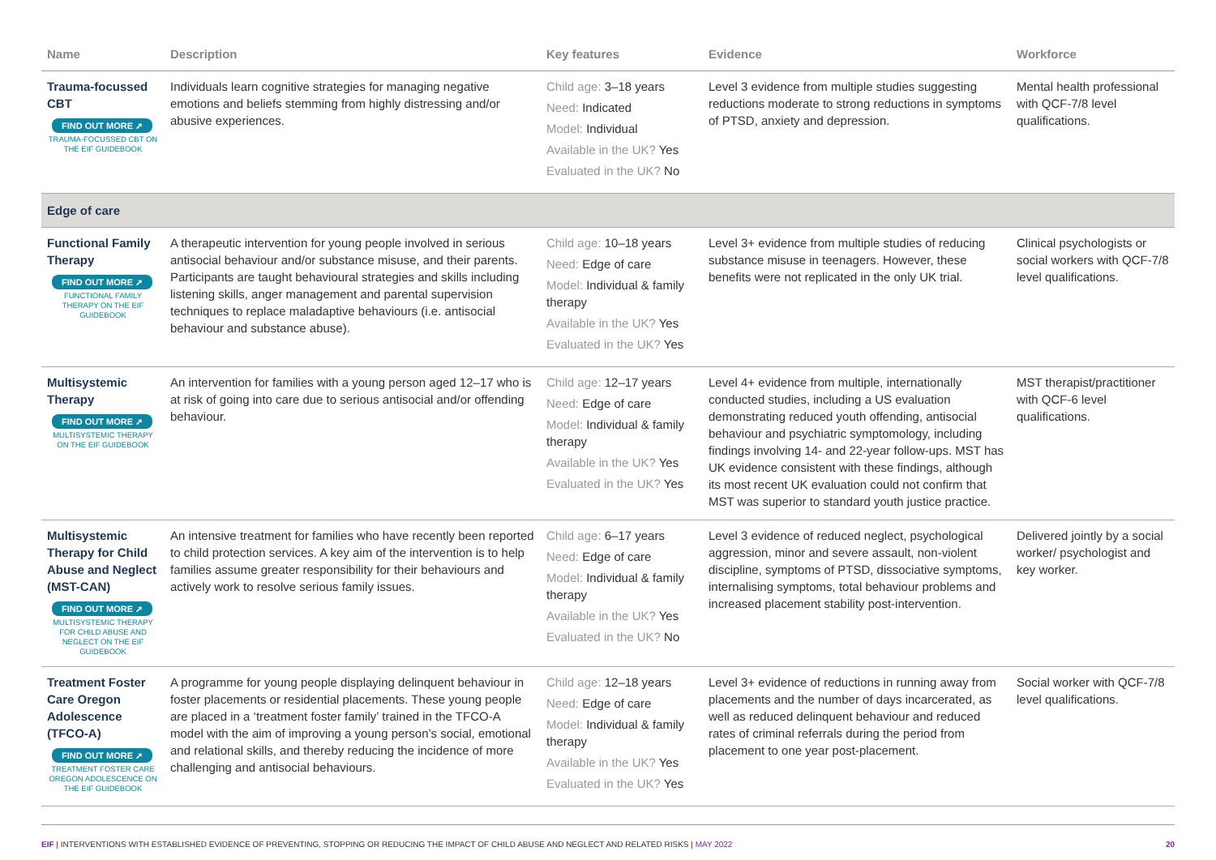| Name | Description | Key features | Evidence | Workforce |
| --- | --- | --- | --- | --- |
| Trauma-focussed CBT FIND OUT MORE ➚ TRAUMA-FOCUSSED CBT ON THE EIF GUIDEBOOK | Individuals learn cognitive strategies for managing negative emotions and beliefs stemming from highly distressing and/or abusive experiences. | Child age: 3–18 years Need: Indicated Model: Individual Available in the UK? Yes Evaluated in the UK? No | Level 3 evidence from multiple studies suggesting reductions moderate to strong reductions in symptoms of PTSD, anxiety and depression. | Mental health professional with QCF-7/8 level qualifications. |
| Edge of care | | | | |
| Functional Family Therapy FIND OUT MORE ➚ FUNCTIONAL FAMILY THERAPY ON THE EIF GUIDEBOOK | A therapeutic intervention for young people involved in serious antisocial behaviour and/or substance misuse, and their parents. Participants are taught behavioural strategies and skills including listening skills, anger management and parental supervision techniques to replace maladaptive behaviours (i.e. antisocial behaviour and substance abuse). | Child age: 10–18 years Need: Edge of care Model: Individual & family therapy Available in the UK? Yes Evaluated in the UK? Yes | Level 3+ evidence from multiple studies of reducing substance misuse in teenagers. However, these benefits were not replicated in the only UK trial. | Clinical psychologists or social workers with QCF-7/8 level qualifications. |
| Multisystemic Therapy FIND OUT MORE ➚ MULTISYSTEMIC THERAPY ON THE EIF GUIDEBOOK | An intervention for families with a young person aged 12–17 who is at risk of going into care due to serious antisocial and/or offending behaviour. | Child age: 12–17 years Need: Edge of care Model: Individual & family therapy Available in the UK? Yes Evaluated in the UK? Yes | Level 4+ evidence from multiple, internationally conducted studies, including a US evaluation demonstrating reduced youth offending, antisocial behaviour and psychiatric symptomology, including findings involving 14- and 22-year follow-ups. MST has UK evidence consistent with these findings, although its most recent UK evaluation could not confirm that MST was superior to standard youth justice practice. | MST therapist/practitioner with QCF-6 level qualifications. |
| Multisystemic Therapy for Child Abuse and Neglect (MST-CAN) FIND OUT MORE ➚ MULTISYSTEMIC THERAPY FOR CHILD ABUSE AND NEGLECT ON THE EIF GUIDEBOOK | An intensive treatment for families who have recently been reported to child protection services. A key aim of the intervention is to help families assume greater responsibility for their behaviours and actively work to resolve serious family issues. | Child age: 6–17 years Need: Edge of care Model: Individual & family therapy Available in the UK? Yes Evaluated in the UK? No | Level 3 evidence of reduced neglect, psychological aggression, minor and severe assault, non-violent discipline, symptoms of PTSD, dissociative symptoms, internalising symptoms, total behaviour problems and increased placement stability post-intervention. | Delivered jointly by a social worker/ psychologist and key worker. |
| Treatment Foster Care Oregon Adolescence (TFCO-A) FIND OUT MORE ➚ TREATMENT FOSTER CARE OREGON ADOLESCENCE ON THE EIF GUIDEBOOK | A programme for young people displaying delinquent behaviour in foster placements or residential placements. These young people are placed in a ‘treatment foster family’ trained in the TFCO-A model with the aim of improving a young person’s social, emotional and relational skills, and thereby reducing the incidence of more challenging and antisocial behaviours. | Child age: 12–18 years Need: Edge of care Model: Individual & family therapy Available in the UK? Yes Evaluated in the UK? Yes | Level 3+ evidence of reductions in running away from placements and the number of days incarcerated, as well as reduced delinquent behaviour and reduced rates of criminal referrals during the period from placement to one year post-placement. | Social worker with QCF-7/8 level qualifications. |
EIF | INTERVENTIONS WITH ESTABLISHED EVIDENCE OF PREVENTING, STOPPING OR REDUCING THE IMPACT OF CHILD ABUSE AND NEGLECT AND RELATED RISKS | MAY 2022 20